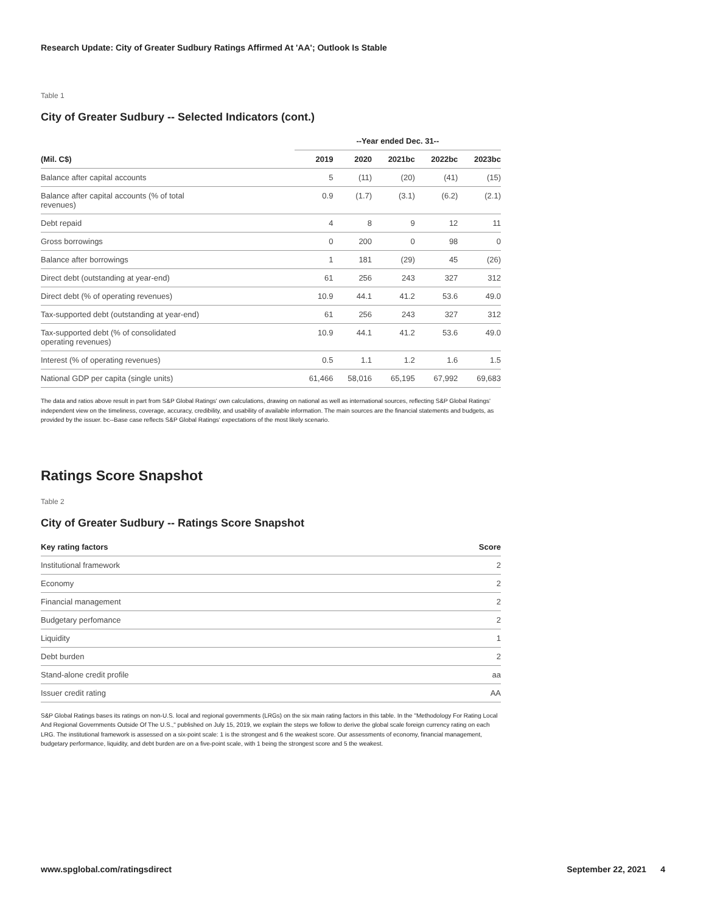Research Update: City of Greater Sudbury Ratings Affirmed At 'AA'; Outlook Is Stable
Table 1
City of Greater Sudbury -- Selected Indicators (cont.)
| | --Year ended Dec. 31-- | | | | |
| --- | --- | --- | --- | --- | --- |
| (Mil. C$) | 2019 | 2020 | 2021bc | 2022bc | 2023bc |
| Balance after capital accounts | 5 | (11) | (20) | (41) | (15) |
| Balance after capital accounts (% of total revenues) | 0.9 | (1.7) | (3.1) | (6.2) | (2.1) |
| Debt repaid | 4 | 8 | 9 | 12 | 11 |
| Gross borrowings | 0 | 200 | 0 | 98 | 0 |
| Balance after borrowings | 1 | 181 | (29) | 45 | (26) |
| Direct debt (outstanding at year-end) | 61 | 256 | 243 | 327 | 312 |
| Direct debt (% of operating revenues) | 10.9 | 44.1 | 41.2 | 53.6 | 49.0 |
| Tax-supported debt (outstanding at year-end) | 61 | 256 | 243 | 327 | 312 |
| Tax-supported debt (% of consolidated operating revenues) | 10.9 | 44.1 | 41.2 | 53.6 | 49.0 |
| Interest (% of operating revenues) | 0.5 | 1.1 | 1.2 | 1.6 | 1.5 |
| National GDP per capita (single units) | 61,466 | 58,016 | 65,195 | 67,992 | 69,683 |
The data and ratios above result in part from S&P Global Ratings' own calculations, drawing on national as well as international sources, reflecting S&P Global Ratings' independent view on the timeliness, coverage, accuracy, credibility, and usability of available information. The main sources are the financial statements and budgets, as provided by the issuer. bc--Base case reflects S&P Global Ratings' expectations of the most likely scenario.
Ratings Score Snapshot
Table 2
City of Greater Sudbury -- Ratings Score Snapshot
| Key rating factors | Score |
| --- | --- |
| Institutional framework | 2 |
| Economy | 2 |
| Financial management | 2 |
| Budgetary perfomance | 2 |
| Liquidity | 1 |
| Debt burden | 2 |
| Stand-alone credit profile | aa |
| Issuer credit rating | AA |
S&P Global Ratings bases its ratings on non-U.S. local and regional governments (LRGs) on the six main rating factors in this table. In the "Methodology For Rating Local And Regional Governments Outside Of The U.S.," published on July 15, 2019, we explain the steps we follow to derive the global scale foreign currency rating on each LRG. The institutional framework is assessed on a six-point scale: 1 is the strongest and 6 the weakest score. Our assessments of economy, financial management, budgetary performance, liquidity, and debt burden are on a five-point scale, with 1 being the strongest score and 5 the weakest.
www.spglobal.com/ratingsdirect September 22, 2021 4